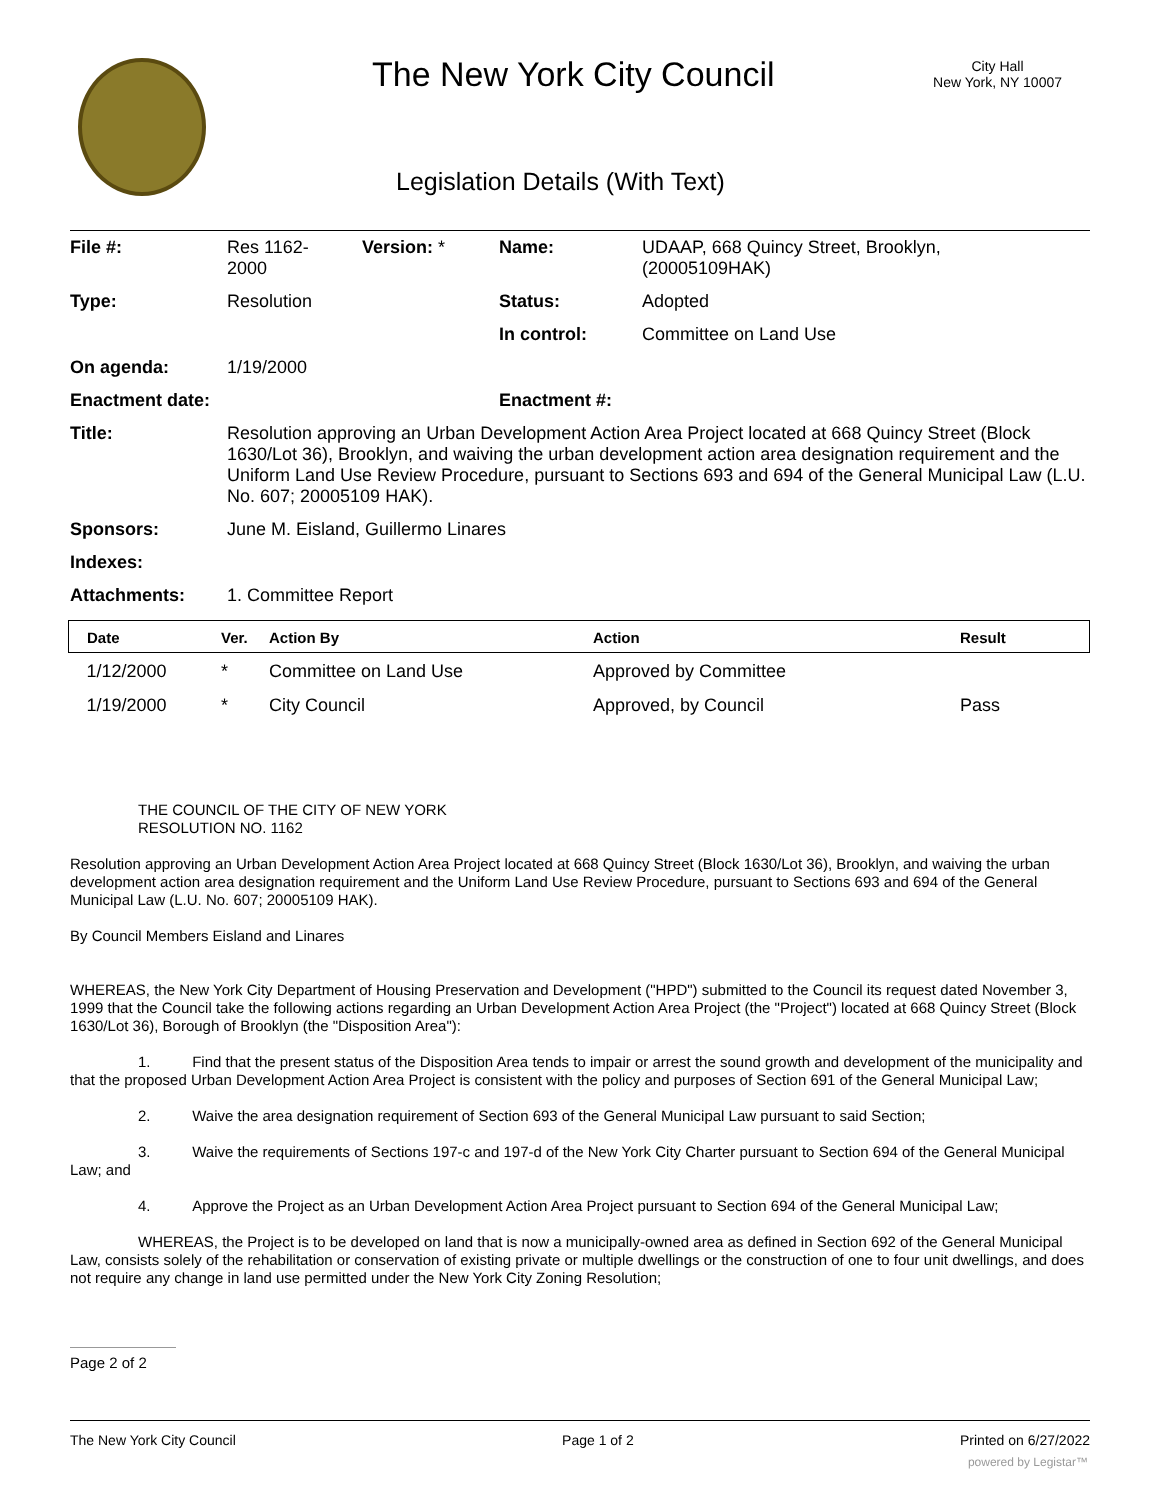The New York City Council
City Hall
New York, NY 10007
Legislation Details (With Text)
| File #: | Res 1162- 2000 | Version: * | Name: | UDAAP, 668 Quincy Street, Brooklyn, (20005109HAK) |
| Type: | Resolution | | Status: | Adopted |
| | | | In control: | Committee on Land Use |
| On agenda: | 1/19/2000 | | | |
| Enactment date: | | | Enactment #: | |
| Title: | Resolution approving an Urban Development Action Area Project located at 668 Quincy Street (Block 1630/Lot 36), Brooklyn, and waiving the urban development action area designation requirement and the Uniform Land Use Review Procedure, pursuant to Sections 693 and 694 of the General Municipal Law (L.U. No. 607; 20005109 HAK). | | | |
| Sponsors: | June M. Eisland, Guillermo Linares | | | |
| Indexes: | | | | |
| Attachments: | 1. Committee Report | | | |
| Date | Ver. | Action By | Action | Result |
| --- | --- | --- | --- | --- |
| 1/12/2000 | * | Committee on Land Use | Approved by Committee | |
| 1/19/2000 | * | City Council | Approved, by Council | Pass |
THE COUNCIL OF THE CITY OF NEW YORK
RESOLUTION NO. 1162
Resolution approving an Urban Development Action Area Project located at 668 Quincy Street (Block 1630/Lot 36), Brooklyn, and waiving the urban development action area designation requirement and the Uniform Land Use Review Procedure, pursuant to Sections 693 and 694 of the General Municipal Law (L.U. No. 607; 20005109 HAK).
By Council Members Eisland and Linares
WHEREAS, the New York City Department of Housing Preservation and Development ("HPD") submitted to the Council its request dated November 3, 1999 that the Council take the following actions regarding an Urban Development Action Area Project (the "Project") located at 668 Quincy Street (Block 1630/Lot 36), Borough of Brooklyn (the "Disposition Area"):
1. Find that the present status of the Disposition Area tends to impair or arrest the sound growth and development of the municipality and that the proposed Urban Development Action Area Project is consistent with the policy and purposes of Section 691 of the General Municipal Law;
2. Waive the area designation requirement of Section 693 of the General Municipal Law pursuant to said Section;
3. Waive the requirements of Sections 197-c and 197-d of the New York City Charter pursuant to Section 694 of the General Municipal Law; and
4. Approve the Project as an Urban Development Action Area Project pursuant to Section 694 of the General Municipal Law;
WHEREAS, the Project is to be developed on land that is now a municipally-owned area as defined in Section 692 of the General Municipal Law, consists solely of the rehabilitation or conservation of existing private or multiple dwellings or the construction of one to four unit dwellings, and does not require any change in land use permitted under the New York City Zoning Resolution;
Page 2 of 2
The New York City Council Page 1 of 2 Printed on 6/27/2022
powered by Legistar™